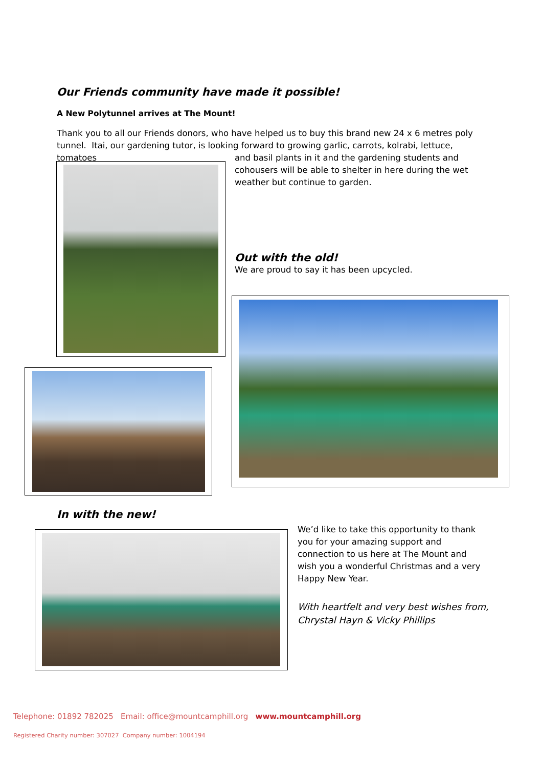Our Friends community have made it possible!
A New Polytunnel arrives at The Mount!
Thank you to all our Friends donors, who have helped us to buy this brand new 24 x 6 metres poly tunnel. Itai, our gardening tutor, is looking forward to growing garlic, carrots, kolrabi, lettuce, tomatoes
and basil plants in it and the gardening students and cohousers will be able to shelter in here during the wet weather but continue to garden.
Out with the old!
We are proud to say it has been upcycled.
In with the new!
We’d like to take this opportunity to thank you for your amazing support and connection to us here at The Mount and wish you a wonderful Christmas and a very Happy New Year.
With heartfelt and very best wishes from, Chrystal Hayn & Vicky Phillips
Telephone: 01892 782025 Email: office@mountcamphill.org www.mountcamphill.org
Registered Charity number: 307027 Company number: 1004194